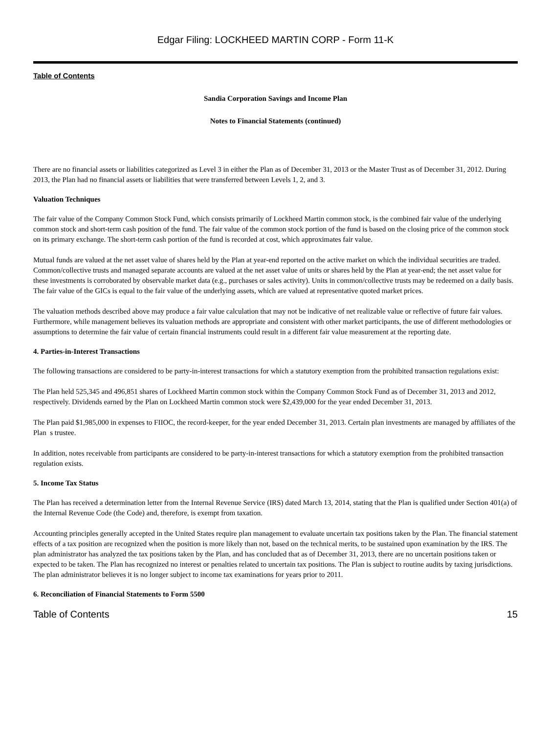Edgar Filing: LOCKHEED MARTIN CORP - Form 11-K
Table of Contents
Sandia Corporation Savings and Income Plan
Notes to Financial Statements (continued)
There are no financial assets or liabilities categorized as Level 3 in either the Plan as of December 31, 2013 or the Master Trust as of December 31, 2012. During 2013, the Plan had no financial assets or liabilities that were transferred between Levels 1, 2, and 3.
Valuation Techniques
The fair value of the Company Common Stock Fund, which consists primarily of Lockheed Martin common stock, is the combined fair value of the underlying common stock and short-term cash position of the fund. The fair value of the common stock portion of the fund is based on the closing price of the common stock on its primary exchange. The short-term cash portion of the fund is recorded at cost, which approximates fair value.
Mutual funds are valued at the net asset value of shares held by the Plan at year-end reported on the active market on which the individual securities are traded. Common/collective trusts and managed separate accounts are valued at the net asset value of units or shares held by the Plan at year-end; the net asset value for these investments is corroborated by observable market data (e.g., purchases or sales activity). Units in common/collective trusts may be redeemed on a daily basis. The fair value of the GICs is equal to the fair value of the underlying assets, which are valued at representative quoted market prices.
The valuation methods described above may produce a fair value calculation that may not be indicative of net realizable value or reflective of future fair values. Furthermore, while management believes its valuation methods are appropriate and consistent with other market participants, the use of different methodologies or assumptions to determine the fair value of certain financial instruments could result in a different fair value measurement at the reporting date.
4. Parties-in-Interest Transactions
The following transactions are considered to be party-in-interest transactions for which a statutory exemption from the prohibited transaction regulations exist:
The Plan held 525,345 and 496,851 shares of Lockheed Martin common stock within the Company Common Stock Fund as of December 31, 2013 and 2012, respectively. Dividends earned by the Plan on Lockheed Martin common stock were $2,439,000 for the year ended December 31, 2013.
The Plan paid $1,985,000 in expenses to FIIOC, the record-keeper, for the year ended December 31, 2013. Certain plan investments are managed by affiliates of the Plan s trustee.
In addition, notes receivable from participants are considered to be party-in-interest transactions for which a statutory exemption from the prohibited transaction regulation exists.
5. Income Tax Status
The Plan has received a determination letter from the Internal Revenue Service (IRS) dated March 13, 2014, stating that the Plan is qualified under Section 401(a) of the Internal Revenue Code (the Code) and, therefore, is exempt from taxation.
Accounting principles generally accepted in the United States require plan management to evaluate uncertain tax positions taken by the Plan. The financial statement effects of a tax position are recognized when the position is more likely than not, based on the technical merits, to be sustained upon examination by the IRS. The plan administrator has analyzed the tax positions taken by the Plan, and has concluded that as of December 31, 2013, there are no uncertain positions taken or expected to be taken. The Plan has recognized no interest or penalties related to uncertain tax positions. The Plan is subject to routine audits by taxing jurisdictions. The plan administrator believes it is no longer subject to income tax examinations for years prior to 2011.
6. Reconciliation of Financial Statements to Form 5500
Table of Contents 15